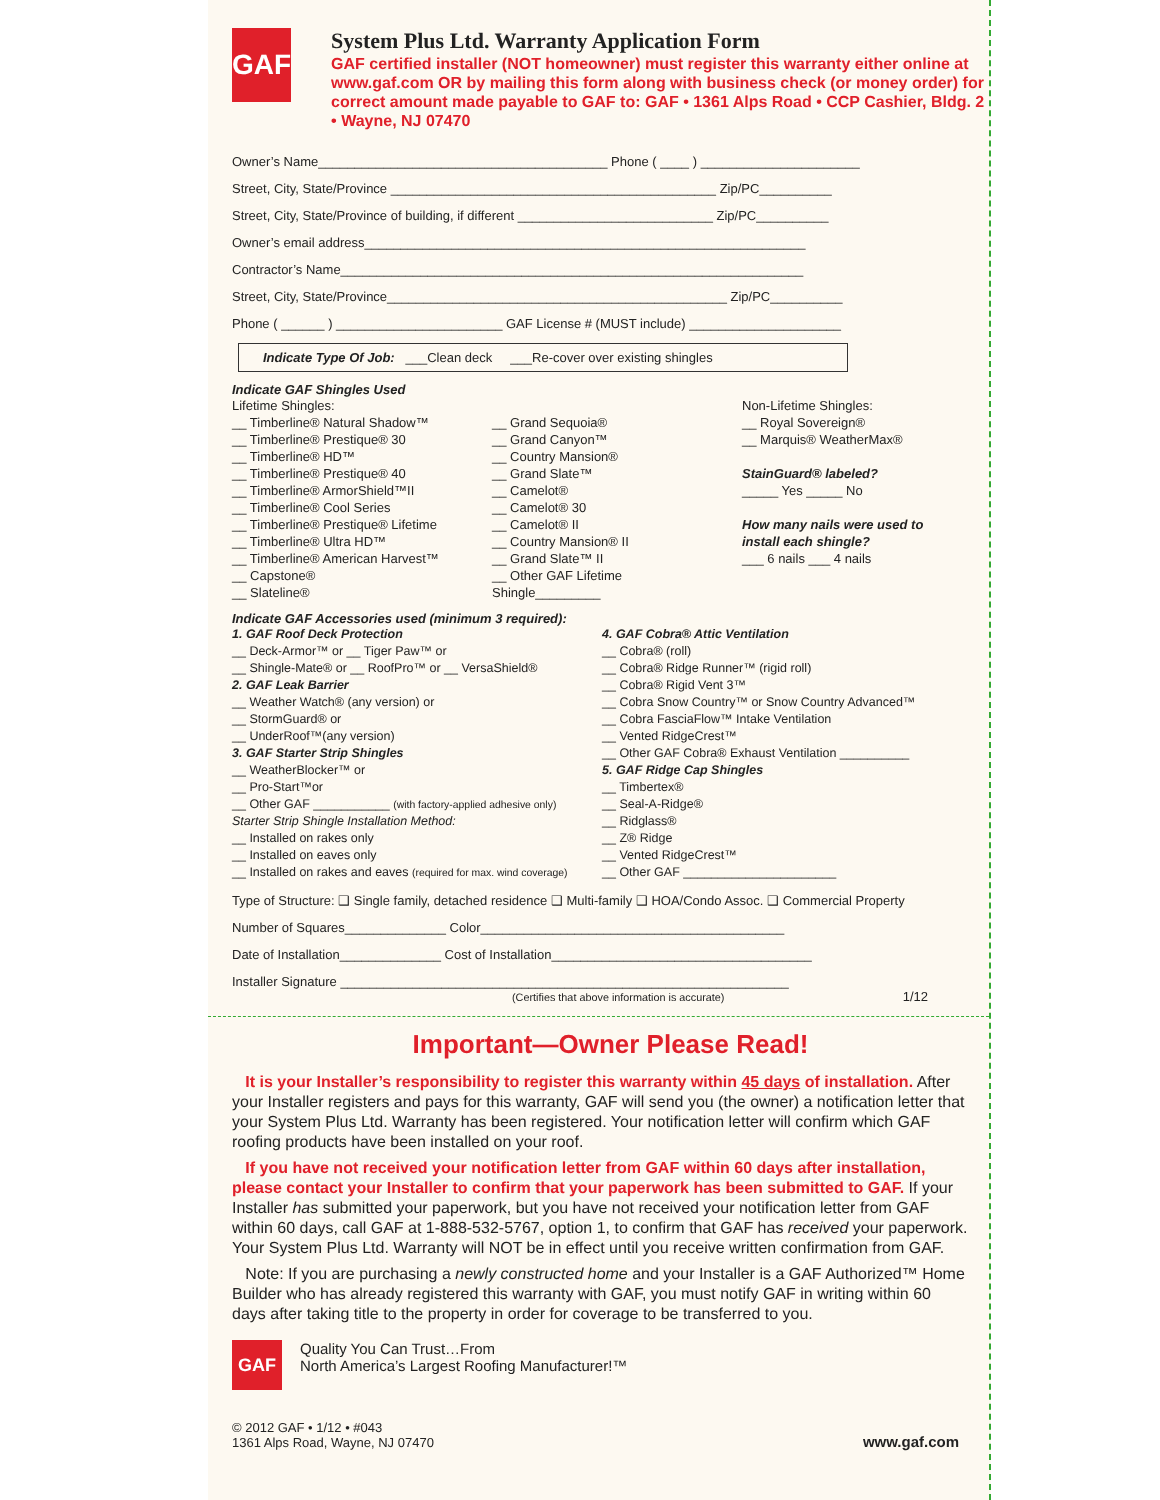GAF
System Plus Ltd. Warranty Application Form
GAF certified installer (NOT homeowner) must register this warranty either online at www.gaf.com OR by mailing this form along with business check (or money order) for correct amount made payable to GAF to: GAF • 1361 Alps Road • CCP Cashier, Bldg. 2 • Wayne, NJ 07470
Owner’s Name________________________________________ Phone ( ____ ) ______________________
Street, City, State/Province _____________________________________________ Zip/PC__________
Street, City, State/Province of building, if different ___________________________ Zip/PC__________
Owner’s email address_____________________________________________________________
Contractor’s Name________________________________________________________________
Street, City, State/Province_______________________________________________ Zip/PC__________
Phone ( ______ ) _______________________ GAF License # (MUST include) _____________________
Indicate Type Of Job: ___Clean deck ___Re-cover over existing shingles
Indicate GAF Shingles Used
Lifetime Shingles:
__ Timberline® Natural Shadow™
__ Timberline® Prestique® 30
__ Timberline® HD™
__ Timberline® Prestique® 40
__ Timberline® ArmorShield™II
__ Timberline® Cool Series
__ Timberline® Prestique® Lifetime
__ Timberline® Ultra HD™
__ Timberline® American Harvest™
__ Capstone®
__ Slateline®
__ Grand Sequoia®
__ Grand Canyon™
__ Country Mansion®
__ Grand Slate™
__ Camelot®
__ Camelot® 30
__ Camelot® II
__ Country Mansion® II
__ Grand Slate™ II
__ Other GAF Lifetime Shingle_________
Non-Lifetime Shingles:
__ Royal Sovereign®
__ Marquis® WeatherMax®
StainGuard® labeled?
_____ Yes _____ No
How many nails were used to install each shingle?
___ 6 nails ___ 4 nails
Indicate GAF Accessories used (minimum 3 required):
1. GAF Roof Deck Protection
__ Deck-Armor™ or __ Tiger Paw™ or
__ Shingle-Mate® or __ RoofPro™ or __ VersaShield®
2. GAF Leak Barrier
__ Weather Watch® (any version) or
__ StormGuard® or
__ UnderRoof™(any version)
3. GAF Starter Strip Shingles
__ WeatherBlocker™ or
__ Pro-Start™or
__ Other GAF ___________ (with factory-applied adhesive only)
Starter Strip Shingle Installation Method:
__ Installed on rakes only
__ Installed on eaves only
__ Installed on rakes and eaves (required for max. wind coverage)
4. GAF Cobra® Attic Ventilation
__ Cobra® (roll)
__ Cobra® Ridge Runner™ (rigid roll)
__ Cobra® Rigid Vent 3™
__ Cobra Snow Country™ or Snow Country Advanced™
__ Cobra FasciaFlow™ Intake Ventilation
__ Vented RidgeCrest™
__ Other GAF Cobra® Exhaust Ventilation __________
5. GAF Ridge Cap Shingles
__ Timbertex®
__ Seal-A-Ridge®
__ Ridglass®
__ Z® Ridge
__ Vented RidgeCrest™
__ Other GAF ______________________
Type of Structure: ❑ Single family, detached residence ❑ Multi-family ❑ HOA/Condo Assoc. ❑ Commercial Property
Number of Squares______________ Color__________________________________________
Date of Installation______________ Cost of Installation____________________________________
Installer Signature ______________________________________________________________
(Certifies that above information is accurate) 1/12
Important—Owner Please Read!
It is your Installer’s responsibility to register this warranty within 45 days of installation. After your Installer registers and pays for this warranty, GAF will send you (the owner) a notification letter that your System Plus Ltd. Warranty has been registered. Your notification letter will confirm which GAF roofing products have been installed on your roof.
If you have not received your notification letter from GAF within 60 days after installation, please contact your Installer to confirm that your paperwork has been submitted to GAF. If your Installer has submitted your paperwork, but you have not received your notification letter from GAF within 60 days, call GAF at 1-888-532-5767, option 1, to confirm that GAF has received your paperwork. Your System Plus Ltd. Warranty will NOT be in effect until you receive written confirmation from GAF.
Note: If you are purchasing a newly constructed home and your Installer is a GAF Authorized™ Home Builder who has already registered this warranty with GAF, you must notify GAF in writing within 60 days after taking title to the property in order for coverage to be transferred to you.
GAF
Quality You Can Trust…From
North America’s Largest Roofing Manufacturer!™
© 2012 GAF • 1/12 • #043
1361 Alps Road, Wayne, NJ 07470
www.gaf.com